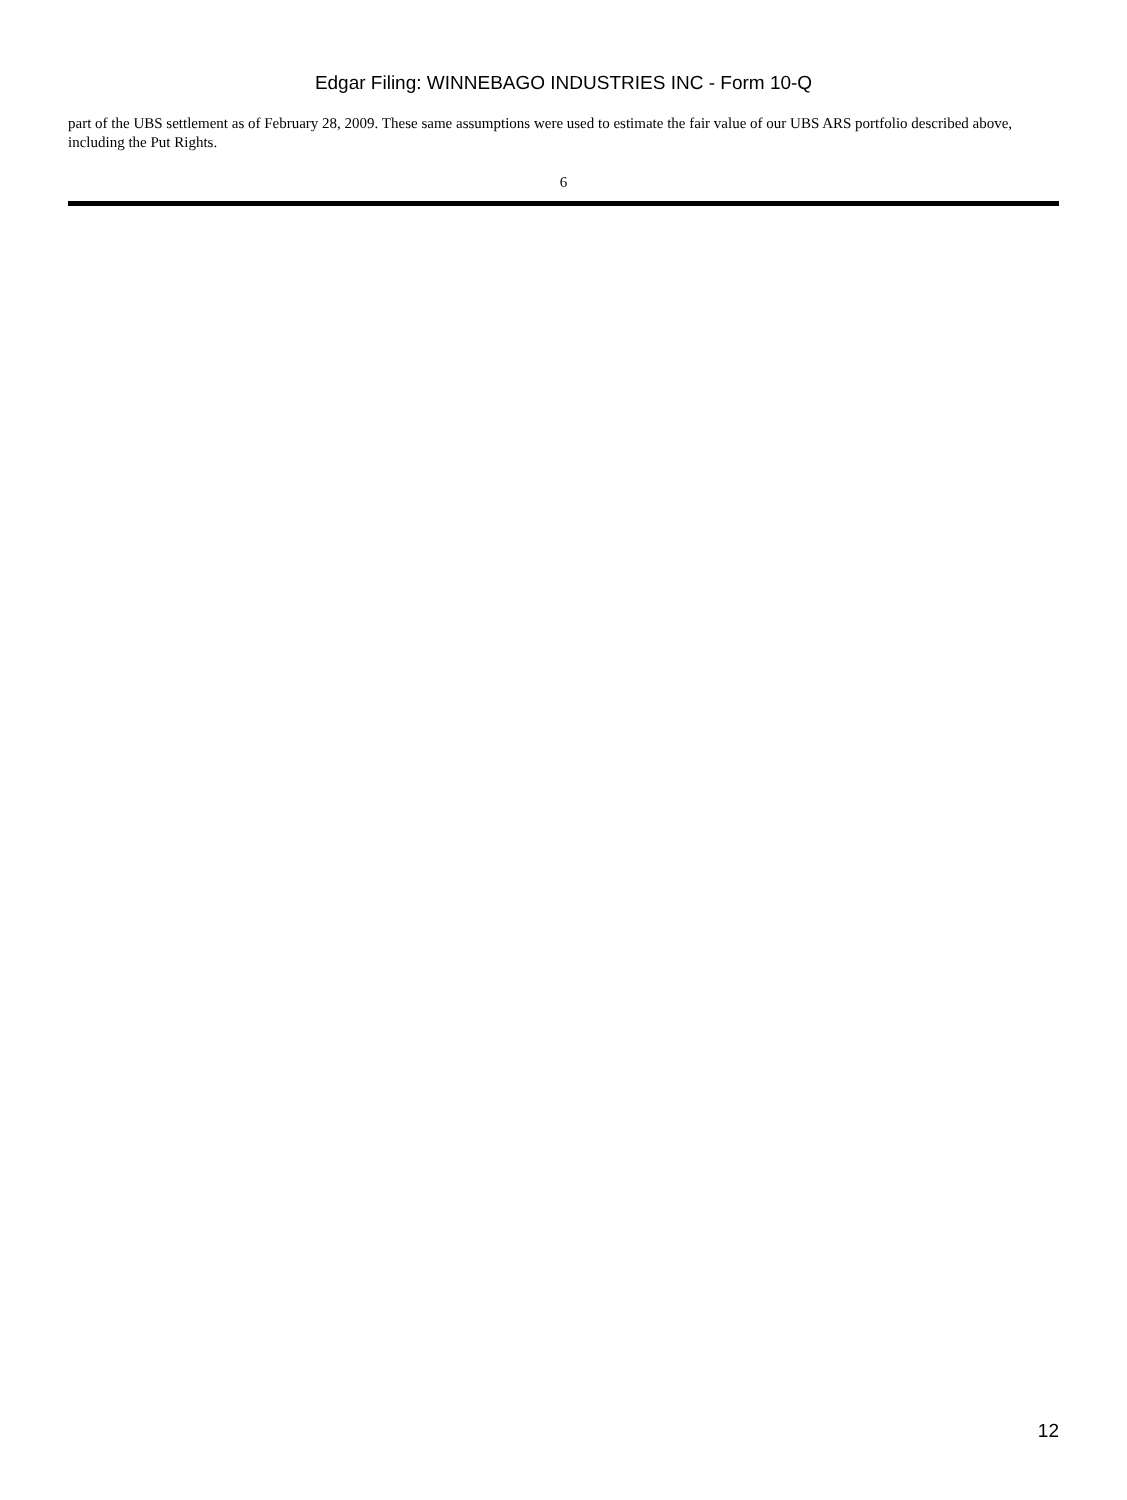Edgar Filing: WINNEBAGO INDUSTRIES INC - Form 10-Q
part of the UBS settlement as of February 28, 2009. These same assumptions were used to estimate the fair value of our UBS ARS portfolio described above, including the Put Rights.
6
12